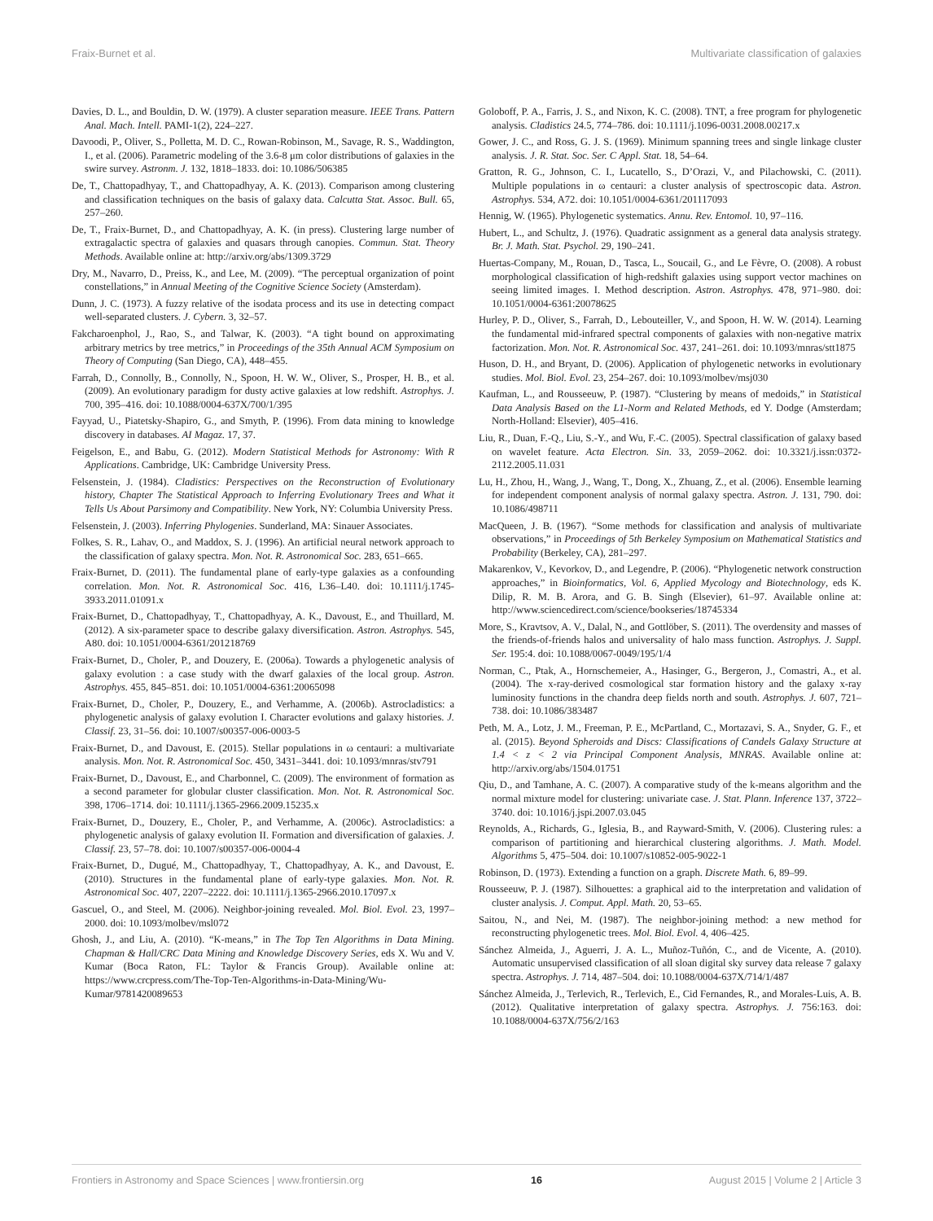Fraix-Burnet et al. Multivariate classification of galaxies
Davies, D. L., and Bouldin, D. W. (1979). A cluster separation measure. IEEE Trans. Pattern Anal. Mach. Intell. PAMI-1(2), 224–227.
Davoodi, P., Oliver, S., Polletta, M. D. C., Rowan-Robinson, M., Savage, R. S., Waddington, I., et al. (2006). Parametric modeling of the 3.6-8 μm color distributions of galaxies in the swire survey. Astronm. J. 132, 1818–1833. doi: 10.1086/506385
De, T., Chattopadhyay, T., and Chattopadhyay, A. K. (2013). Comparison among clustering and classification techniques on the basis of galaxy data. Calcutta Stat. Assoc. Bull. 65, 257–260.
De, T., Fraix-Burnet, D., and Chattopadhyay, A. K. (in press). Clustering large number of extragalactic spectra of galaxies and quasars through canopies. Commun. Stat. Theory Methods. Available online at: http://arxiv.org/abs/1309.3729
Dry, M., Navarro, D., Preiss, K., and Lee, M. (2009). “The perceptual organization of point constellations,” in Annual Meeting of the Cognitive Science Society (Amsterdam).
Dunn, J. C. (1973). A fuzzy relative of the isodata process and its use in detecting compact well-separated clusters. J. Cybern. 3, 32–57.
Fakcharoenphol, J., Rao, S., and Talwar, K. (2003). “A tight bound on approximating arbitrary metrics by tree metrics,” in Proceedings of the 35th Annual ACM Symposium on Theory of Computing (San Diego, CA), 448–455.
Farrah, D., Connolly, B., Connolly, N., Spoon, H. W. W., Oliver, S., Prosper, H. B., et al. (2009). An evolutionary paradigm for dusty active galaxies at low redshift. Astrophys. J. 700, 395–416. doi: 10.1088/0004-637X/700/1/395
Fayyad, U., Piatetsky-Shapiro, G., and Smyth, P. (1996). From data mining to knowledge discovery in databases. AI Magaz. 17, 37.
Feigelson, E., and Babu, G. (2012). Modern Statistical Methods for Astronomy: With R Applications. Cambridge, UK: Cambridge University Press.
Felsenstein, J. (1984). Cladistics: Perspectives on the Reconstruction of Evolutionary history, Chapter The Statistical Approach to Inferring Evolutionary Trees and What it Tells Us About Parsimony and Compatibility. New York, NY: Columbia University Press.
Felsenstein, J. (2003). Inferring Phylogenies. Sunderland, MA: Sinauer Associates.
Folkes, S. R., Lahav, O., and Maddox, S. J. (1996). An artificial neural network approach to the classification of galaxy spectra. Mon. Not. R. Astronomical Soc. 283, 651–665.
Fraix-Burnet, D. (2011). The fundamental plane of early-type galaxies as a confounding correlation. Mon. Not. R. Astronomical Soc. 416, L36–L40. doi: 10.1111/j.1745-3933.2011.01091.x
Fraix-Burnet, D., Chattopadhyay, T., Chattopadhyay, A. K., Davoust, E., and Thuillard, M. (2012). A six-parameter space to describe galaxy diversification. Astron. Astrophys. 545, A80. doi: 10.1051/0004-6361/201218769
Fraix-Burnet, D., Choler, P., and Douzery, E. (2006a). Towards a phylogenetic analysis of galaxy evolution : a case study with the dwarf galaxies of the local group. Astron. Astrophys. 455, 845–851. doi: 10.1051/0004-6361:20065098
Fraix-Burnet, D., Choler, P., Douzery, E., and Verhamme, A. (2006b). Astrocladistics: a phylogenetic analysis of galaxy evolution I. Character evolutions and galaxy histories. J. Classif. 23, 31–56. doi: 10.1007/s00357-006-0003-5
Fraix-Burnet, D., and Davoust, E. (2015). Stellar populations in ω centauri: a multivariate analysis. Mon. Not. R. Astronomical Soc. 450, 3431–3441. doi: 10.1093/mnras/stv791
Fraix-Burnet, D., Davoust, E., and Charbonnel, C. (2009). The environment of formation as a second parameter for globular cluster classification. Mon. Not. R. Astronomical Soc. 398, 1706–1714. doi: 10.1111/j.1365-2966.2009.15235.x
Fraix-Burnet, D., Douzery, E., Choler, P., and Verhamme, A. (2006c). Astrocladistics: a phylogenetic analysis of galaxy evolution II. Formation and diversification of galaxies. J. Classif. 23, 57–78. doi: 10.1007/s00357-006-0004-4
Fraix-Burnet, D., Dugué, M., Chattopadhyay, T., Chattopadhyay, A. K., and Davoust, E. (2010). Structures in the fundamental plane of early-type galaxies. Mon. Not. R. Astronomical Soc. 407, 2207–2222. doi: 10.1111/j.1365-2966.2010.17097.x
Gascuel, O., and Steel, M. (2006). Neighbor-joining revealed. Mol. Biol. Evol. 23, 1997–2000. doi: 10.1093/molbev/msl072
Ghosh, J., and Liu, A. (2010). “K-means,” in The Top Ten Algorithms in Data Mining. Chapman & Hall/CRC Data Mining and Knowledge Discovery Series, eds X. Wu and V. Kumar (Boca Raton, FL: Taylor & Francis Group). Available online at: https://www.crcpress.com/The-Top-Ten-Algorithms-in-Data-Mining/Wu-Kumar/9781420089653
Goloboff, P. A., Farris, J. S., and Nixon, K. C. (2008). TNT, a free program for phylogenetic analysis. Cladistics 24.5, 774–786. doi: 10.1111/j.1096-0031.2008.00217.x
Gower, J. C., and Ross, G. J. S. (1969). Minimum spanning trees and single linkage cluster analysis. J. R. Stat. Soc. Ser. C Appl. Stat. 18, 54–64.
Gratton, R. G., Johnson, C. I., Lucatello, S., D’Orazi, V., and Pilachowski, C. (2011). Multiple populations in ω centauri: a cluster analysis of spectroscopic data. Astron. Astrophys. 534, A72. doi: 10.1051/0004-6361/201117093
Hennig, W. (1965). Phylogenetic systematics. Annu. Rev. Entomol. 10, 97–116.
Hubert, L., and Schultz, J. (1976). Quadratic assignment as a general data analysis strategy. Br. J. Math. Stat. Psychol. 29, 190–241.
Huertas-Company, M., Rouan, D., Tasca, L., Soucail, G., and Le Fèvre, O. (2008). A robust morphological classification of high-redshift galaxies using support vector machines on seeing limited images. I. Method description. Astron. Astrophys. 478, 971–980. doi: 10.1051/0004-6361:20078625
Hurley, P. D., Oliver, S., Farrah, D., Lebouteiller, V., and Spoon, H. W. W. (2014). Learning the fundamental mid-infrared spectral components of galaxies with non-negative matrix factorization. Mon. Not. R. Astronomical Soc. 437, 241–261. doi: 10.1093/mnras/stt1875
Huson, D. H., and Bryant, D. (2006). Application of phylogenetic networks in evolutionary studies. Mol. Biol. Evol. 23, 254–267. doi: 10.1093/molbev/msj030
Kaufman, L., and Rousseeuw, P. (1987). “Clustering by means of medoids,” in Statistical Data Analysis Based on the L1-Norm and Related Methods, ed Y. Dodge (Amsterdam; North-Holland: Elsevier), 405–416.
Liu, R., Duan, F.-Q., Liu, S.-Y., and Wu, F.-C. (2005). Spectral classification of galaxy based on wavelet feature. Acta Electron. Sin. 33, 2059–2062. doi: 10.3321/j.issn:0372-2112.2005.11.031
Lu, H., Zhou, H., Wang, J., Wang, T., Dong, X., Zhuang, Z., et al. (2006). Ensemble learning for independent component analysis of normal galaxy spectra. Astron. J. 131, 790. doi: 10.1086/498711
MacQueen, J. B. (1967). “Some methods for classification and analysis of multivariate observations,” in Proceedings of 5th Berkeley Symposium on Mathematical Statistics and Probability (Berkeley, CA), 281–297.
Makarenkov, V., Kevorkov, D., and Legendre, P. (2006). “Phylogenetic network construction approaches,” in Bioinformatics, Vol. 6, Applied Mycology and Biotechnology, eds K. Dilip, R. M. B. Arora, and G. B. Singh (Elsevier), 61–97. Available online at: http://www.sciencedirect.com/science/bookseries/18745334
More, S., Kravtsov, A. V., Dalal, N., and Gottlöber, S. (2011). The overdensity and masses of the friends-of-friends halos and universality of halo mass function. Astrophys. J. Suppl. Ser. 195:4. doi: 10.1088/0067-0049/195/1/4
Norman, C., Ptak, A., Hornschemeier, A., Hasinger, G., Bergeron, J., Comastri, A., et al. (2004). The x-ray-derived cosmological star formation history and the galaxy x-ray luminosity functions in the chandra deep fields north and south. Astrophys. J. 607, 721–738. doi: 10.1086/383487
Peth, M. A., Lotz, J. M., Freeman, P. E., McPartland, C., Mortazavi, S. A., Snyder, G. F., et al. (2015). Beyond Spheroids and Discs: Classifications of Candels Galaxy Structure at 1.4 < z < 2 via Principal Component Analysis, MNRAS. Available online at: http://arxiv.org/abs/1504.01751
Qiu, D., and Tamhane, A. C. (2007). A comparative study of the k-means algorithm and the normal mixture model for clustering: univariate case. J. Stat. Plann. Inference 137, 3722–3740. doi: 10.1016/j.jspi.2007.03.045
Reynolds, A., Richards, G., Iglesia, B., and Rayward-Smith, V. (2006). Clustering rules: a comparison of partitioning and hierarchical clustering algorithms. J. Math. Model. Algorithms 5, 475–504. doi: 10.1007/s10852-005-9022-1
Robinson, D. (1973). Extending a function on a graph. Discrete Math. 6, 89–99.
Rousseeuw, P. J. (1987). Silhouettes: a graphical aid to the interpretation and validation of cluster analysis. J. Comput. Appl. Math. 20, 53–65.
Saitou, N., and Nei, M. (1987). The neighbor-joining method: a new method for reconstructing phylogenetic trees. Mol. Biol. Evol. 4, 406–425.
Sánchez Almeida, J., Aguerri, J. A. L., Muñoz-Tuñón, C., and de Vicente, A. (2010). Automatic unsupervised classification of all sloan digital sky survey data release 7 galaxy spectra. Astrophys. J. 714, 487–504. doi: 10.1088/0004-637X/714/1/487
Sánchez Almeida, J., Terlevich, R., Terlevich, E., Cid Fernandes, R., and Morales-Luis, A. B. (2012). Qualitative interpretation of galaxy spectra. Astrophys. J. 756:163. doi: 10.1088/0004-637X/756/2/163
Frontiers in Astronomy and Space Sciences | www.frontiersin.org 16 August 2015 | Volume 2 | Article 3